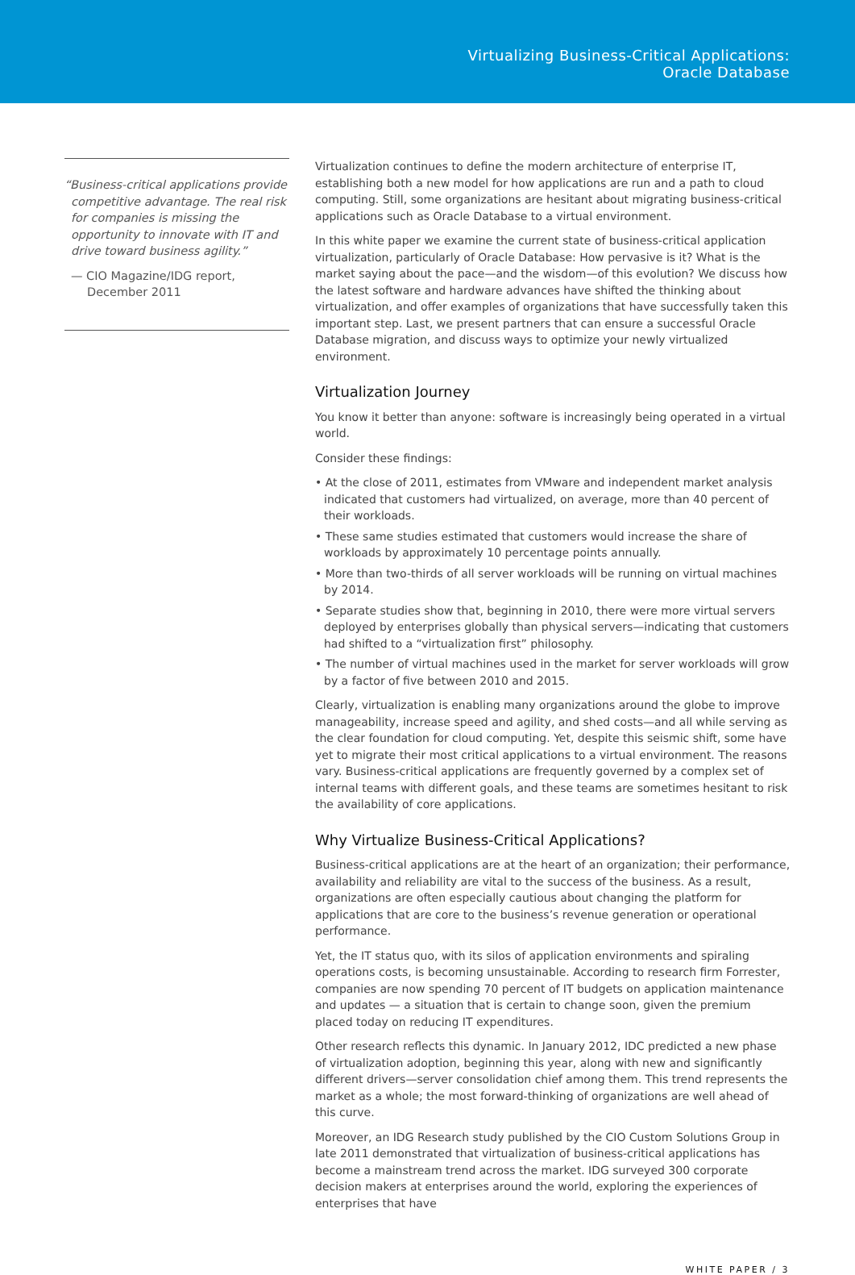Virtualizing Business-Critical Applications:
Oracle Database
“Business-critical applications provide competitive advantage. The real risk for companies is missing the opportunity to innovate with IT and drive toward business agility.”
— CIO Magazine/IDG report, December 2011
Virtualization continues to define the modern architecture of enterprise IT, establishing both a new model for how applications are run and a path to cloud computing. Still, some organizations are hesitant about migrating business-critical applications such as Oracle Database to a virtual environment.
In this white paper we examine the current state of business-critical application virtualization, particularly of Oracle Database: How pervasive is it? What is the market saying about the pace—and the wisdom—of this evolution? We discuss how the latest software and hardware advances have shifted the thinking about virtualization, and offer examples of organizations that have successfully taken this important step. Last, we present partners that can ensure a successful Oracle Database migration, and discuss ways to optimize your newly virtualized environment.
Virtualization Journey
You know it better than anyone: software is increasingly being operated in a virtual world.
Consider these findings:
• At the close of 2011, estimates from VMware and independent market analysis indicated that customers had virtualized, on average, more than 40 percent of their workloads.
• These same studies estimated that customers would increase the share of workloads by approximately 10 percentage points annually.
• More than two-thirds of all server workloads will be running on virtual machines by 2014.
• Separate studies show that, beginning in 2010, there were more virtual servers deployed by enterprises globally than physical servers—indicating that customers had shifted to a “virtualization first” philosophy.
• The number of virtual machines used in the market for server workloads will grow by a factor of five between 2010 and 2015.
Clearly, virtualization is enabling many organizations around the globe to improve manageability, increase speed and agility, and shed costs—and all while serving as the clear foundation for cloud computing. Yet, despite this seismic shift, some have yet to migrate their most critical applications to a virtual environment. The reasons vary. Business-critical applications are frequently governed by a complex set of internal teams with different goals, and these teams are sometimes hesitant to risk the availability of core applications.
Why Virtualize Business-Critical Applications?
Business-critical applications are at the heart of an organization; their performance, availability and reliability are vital to the success of the business. As a result, organizations are often especially cautious about changing the platform for applications that are core to the business’s revenue generation or operational performance.
Yet, the IT status quo, with its silos of application environments and spiraling operations costs, is becoming unsustainable. According to research firm Forrester, companies are now spending 70 percent of IT budgets on application maintenance and updates — a situation that is certain to change soon, given the premium placed today on reducing IT expenditures.
Other research reflects this dynamic. In January 2012, IDC predicted a new phase of virtualization adoption, beginning this year, along with new and significantly different drivers—server consolidation chief among them. This trend represents the market as a whole; the most forward-thinking of organizations are well ahead of this curve.
Moreover, an IDG Research study published by the CIO Custom Solutions Group in late 2011 demonstrated that virtualization of business-critical applications has become a mainstream trend across the market. IDG surveyed 300 corporate decision makers at enterprises around the world, exploring the experiences of enterprises that have
WHITE PAPER / 3